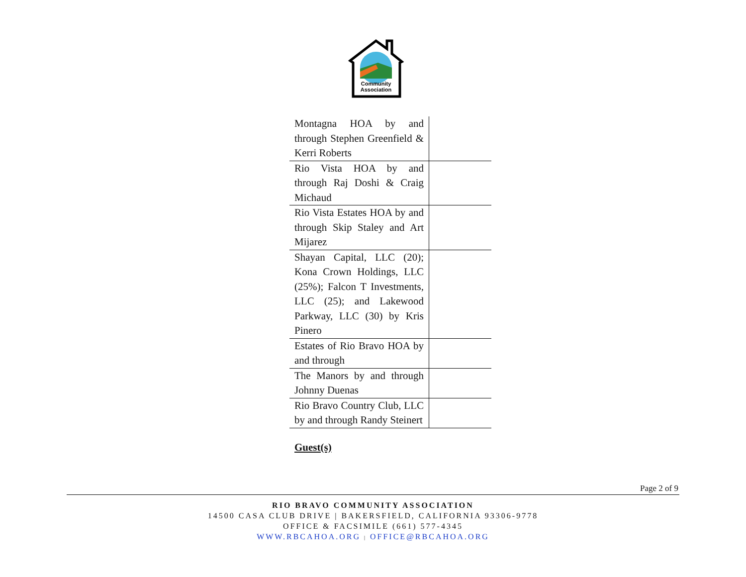Community
Association
| Montagna HOA by and through Stephen Greenfield & Kerri Roberts | |
| Rio Vista HOA by and through Raj Doshi & Craig Michaud | |
| Rio Vista Estates HOA by and through Skip Staley and Art Mijarez | |
| Shayan Capital, LLC (20); Kona Crown Holdings, LLC (25%); Falcon T Investments, LLC (25); and Lakewood Parkway, LLC (30) by Kris Pinero | |
| Estates of Rio Bravo HOA by and through | |
| The Manors by and through Johnny Duenas | |
| Rio Bravo Country Club, LLC by and through Randy Steinert | |
Guest(s)
Page 2 of 9
RIO BRAVO COMMUNITY ASSOCIATION
14500 CASA CLUB DRIVE | BAKERSFIELD, CALIFORNIA 93306-9778
OFFICE & FACSIMILE (661) 577-4345
WWW.RBCAHOA.ORG | OFFICE@RBCAHOA.ORG